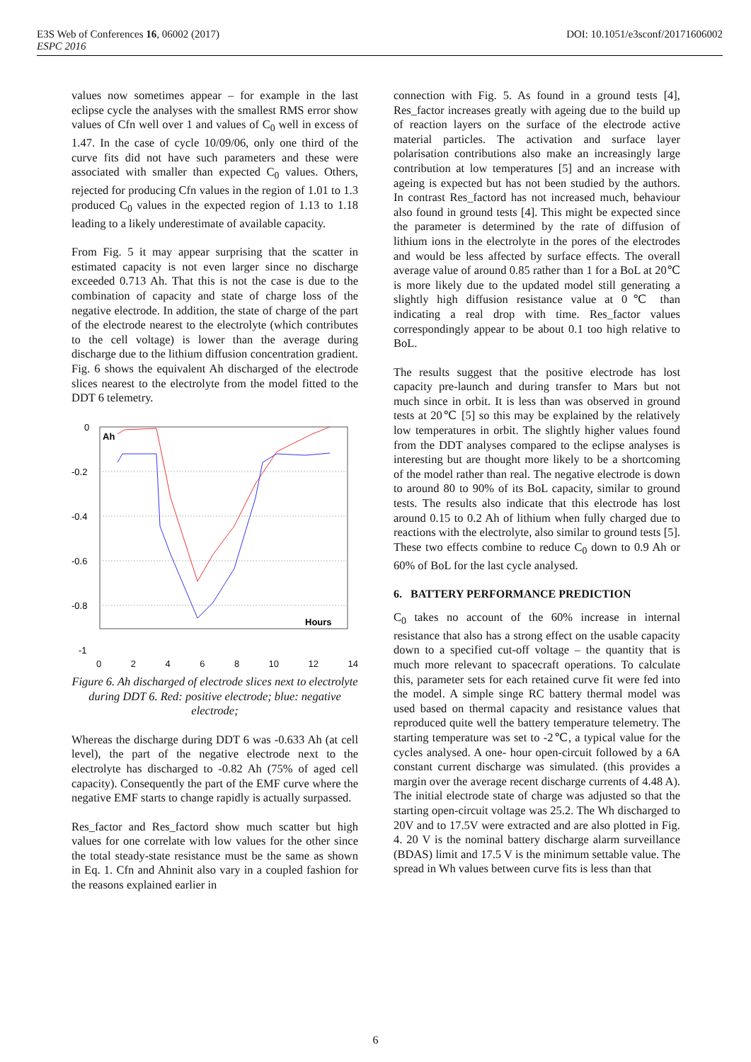DOI: 10.1051/e3sconf/20171606002 E3S Web of Conferences 16, 06002 (2017)
ESPC 2016
values now sometimes appear – for example in the last eclipse cycle the analyses with the smallest RMS error show values of Cfn well over 1 and values of C<sub>0</sub> well in excess of 1.47. In the case of cycle 10/09/06, only one third of the curve fits did not have such parameters and these were associated with smaller than expected C<sub>0</sub> values. Others, rejected for producing Cfn values in the region of 1.01 to 1.3 produced C<sub>0</sub> values in the expected region of 1.13 to 1.18 leading to a likely underestimate of available capacity.
From Fig. 5 it may appear surprising that the scatter in estimated capacity is not even larger since no discharge exceeded 0.713 Ah. That this is not the case is due to the combination of capacity and state of charge loss of the negative electrode. In addition, the state of charge of the part of the electrode nearest to the electrolyte (which contributes to the cell voltage) is lower than the average during discharge due to the lithium diffusion concentration gradient. Fig. 6 shows the equivalent Ah discharged of the electrode slices nearest to the electrolyte from the model fitted to the DDT 6 telemetry.
0
-0.2
-0.4
-0.6
-0.8
-1
Ah
Hours
0 2 4 6 8 10 12 14
Figure 6. Ah discharged of electrode slices next to electrolyte during DDT 6. Red: positive electrode; blue: negative electrode;
Whereas the discharge during DDT 6 was -0.633 Ah (at cell level), the part of the negative electrode next to the electrolyte has discharged to -0.82 Ah (75% of aged cell capacity). Consequently the part of the EMF curve where the negative EMF starts to change rapidly is actually surpassed.
Res_factor and Res_factord show much scatter but high values for one correlate with low values for the other since the total steady-state resistance must be the same as shown in Eq. 1. Cfn and Ahninit also vary in a coupled fashion for the reasons explained earlier in
connection with Fig. 5. As found in a ground tests [4], Res_factor increases greatly with ageing due to the build up of reaction layers on the surface of the electrode active material particles. The activation and surface layer polarisation contributions also make an increasingly large contribution at low temperatures [5] and an increase with ageing is expected but has not been studied by the authors. In contrast Res_factord has not increased much, behaviour also found in ground tests [4]. This might be expected since the parameter is determined by the rate of diffusion of lithium ions in the electrolyte in the pores of the electrodes and would be less affected by surface effects. The overall average value of around 0.85 rather than 1 for a BoL at 20℃ is more likely due to the updated model still generating a slightly high diffusion resistance value at 0℃ than indicating a real drop with time. Res_factor values correspondingly appear to be about 0.1 too high relative to BoL.
The results suggest that the positive electrode has lost capacity pre-launch and during transfer to Mars but not much since in orbit. It is less than was observed in ground tests at 20℃ [5] so this may be explained by the relatively low temperatures in orbit. The slightly higher values found from the DDT analyses compared to the eclipse analyses is interesting but are thought more likely to be a shortcoming of the model rather than real. The negative electrode is down to around 80 to 90% of its BoL capacity, similar to ground tests. The results also indicate that this electrode has lost around 0.15 to 0.2 Ah of lithium when fully charged due to reactions with the electrolyte, also similar to ground tests [5]. These two effects combine to reduce C<sub>0</sub> down to 0.9 Ah or 60% of BoL for the last cycle analysed.
6. BATTERY PERFORMANCE PREDICTION
C<sub>0</sub> takes no account of the 60% increase in internal resistance that also has a strong effect on the usable capacity down to a specified cut-off voltage – the quantity that is much more relevant to spacecraft operations. To calculate this, parameter sets for each retained curve fit were fed into the model. A simple singe RC battery thermal model was used based on thermal capacity and resistance values that reproduced quite well the battery temperature telemetry. The starting temperature was set to -2℃, a typical value for the cycles analysed. A one- hour open-circuit followed by a 6A constant current discharge was simulated. (this provides a margin over the average recent discharge currents of 4.48 A). The initial electrode state of charge was adjusted so that the starting open-circuit voltage was 25.2. The Wh discharged to 20V and to 17.5V were extracted and are also plotted in Fig. 4. 20 V is the nominal battery discharge alarm surveillance (BDAS) limit and 17.5 V is the minimum settable value. The spread in Wh values between curve fits is less than that
6